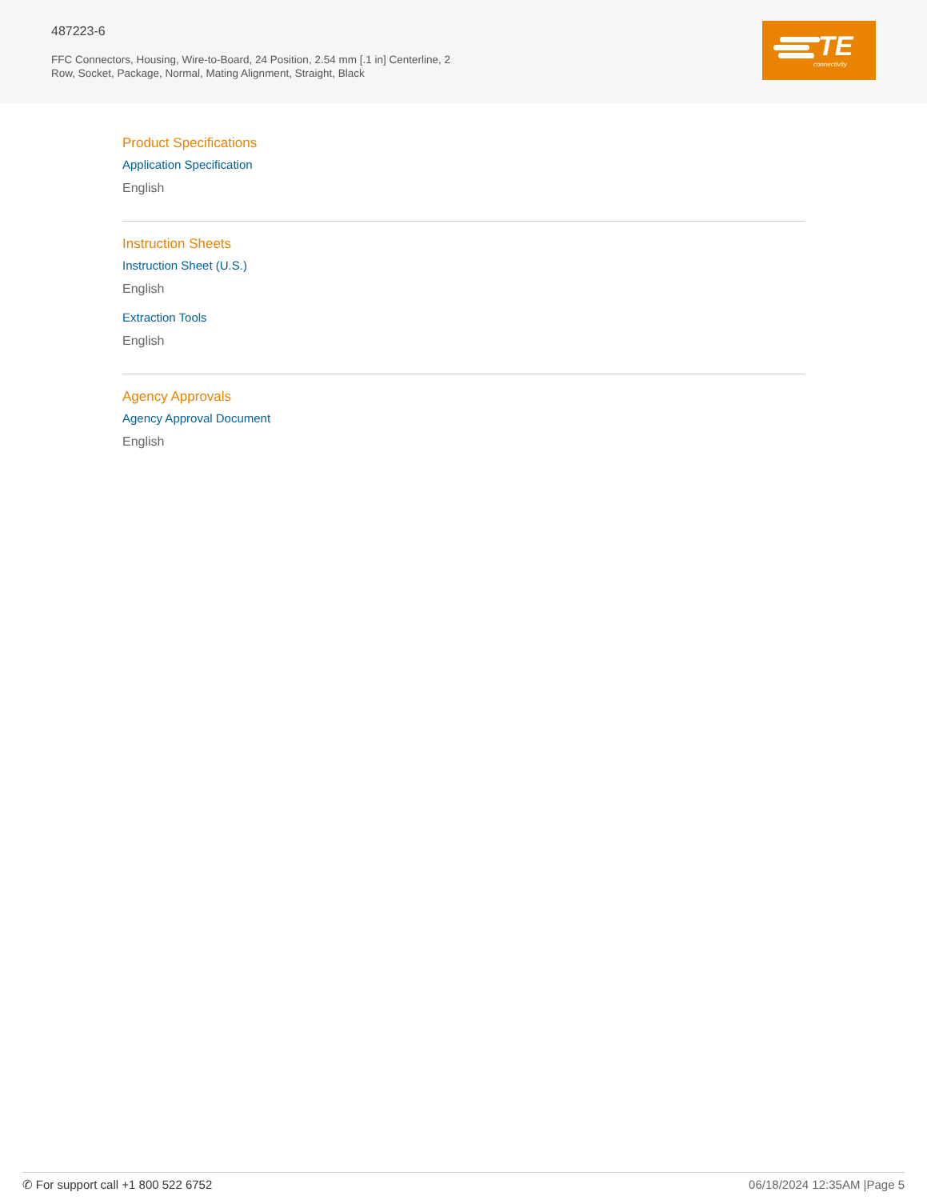487223-6
FFC Connectors, Housing, Wire-to-Board, 24 Position, 2.54 mm [.1 in] Centerline, 2 Row, Socket, Package, Normal, Mating Alignment, Straight, Black
TE
connectivity
Product Specifications
Application Specification
English
Instruction Sheets
Instruction Sheet (U.S.)
English
Extraction Tools
English
Agency Approvals
Agency Approval Document
English
✆ For support call +1 800 522 6752 06/18/2024 12:35AM |Page 5